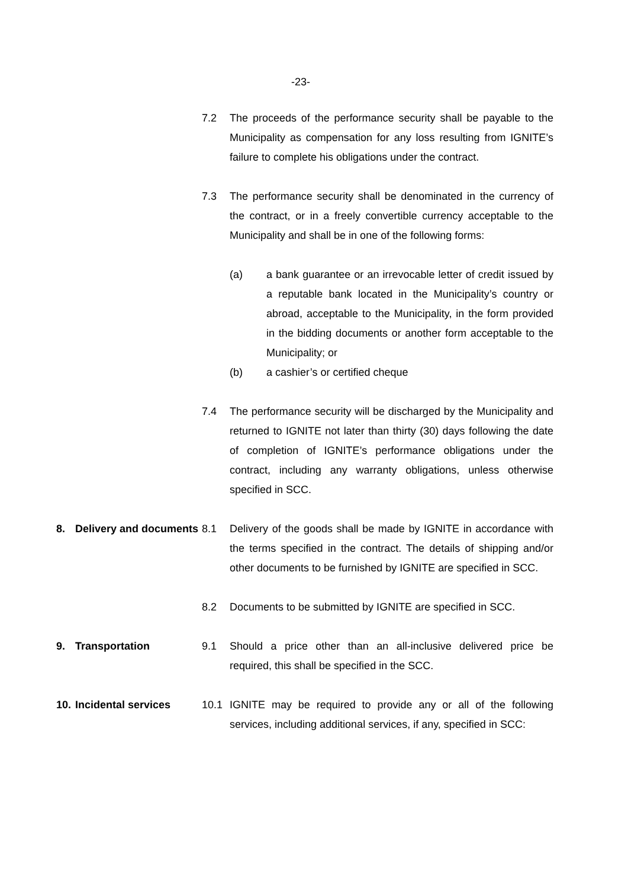-23-
7.2 The proceeds of the performance security shall be payable to the Municipality as compensation for any loss resulting from IGNITE’s failure to complete his obligations under the contract.
7.3 The performance security shall be denominated in the currency of the contract, or in a freely convertible currency acceptable to the Municipality and shall be in one of the following forms:
(a) a bank guarantee or an irrevocable letter of credit issued by a reputable bank located in the Municipality’s country or abroad, acceptable to the Municipality, in the form provided in the bidding documents or another form acceptable to the Municipality; or
(b) a cashier’s or certified cheque
7.4 The performance security will be discharged by the Municipality and returned to IGNITE not later than thirty (30) days following the date of completion of IGNITE’s performance obligations under the contract, including any warranty obligations, unless otherwise specified in SCC.
8. Delivery and documents
8.1 Delivery of the goods shall be made by IGNITE in accordance with the terms specified in the contract. The details of shipping and/or other documents to be furnished by IGNITE are specified in SCC.
8.2 Documents to be submitted by IGNITE are specified in SCC.
9. Transportation 9.1 Should a price other than an all-inclusive delivered price be required, this shall be specified in the SCC.
10. Incidental services
10.1 IGNITE may be required to provide any or all of the following services, including additional services, if any, specified in SCC: